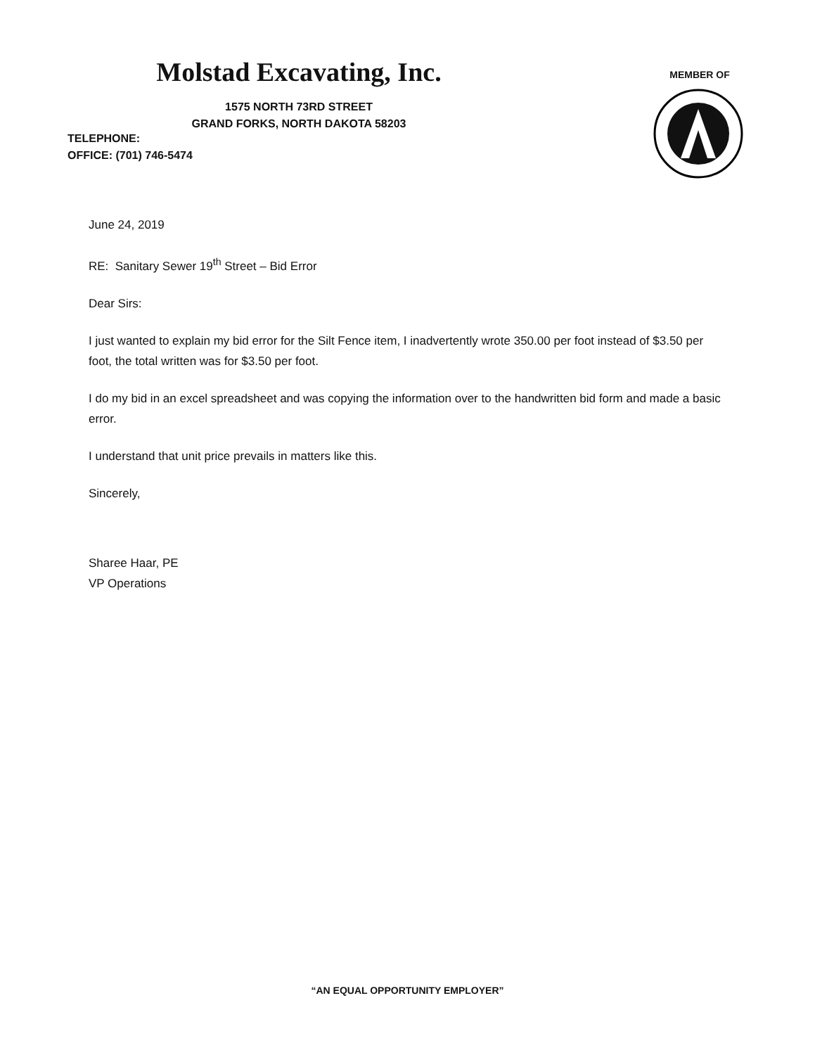Molstad Excavating, Inc.
1575 NORTH 73RD STREET
GRAND FORKS, NORTH DAKOTA 58203
TELEPHONE:
OFFICE: (701) 746-5474
MEMBER OF
June 24, 2019
RE: Sanitary Sewer 19<sup>th</sup> Street – Bid Error
Dear Sirs:
I just wanted to explain my bid error for the Silt Fence item, I inadvertently wrote 350.00 per foot instead of $3.50 per foot, the total written was for $3.50 per foot.
I do my bid in an excel spreadsheet and was copying the information over to the handwritten bid form and made a basic error.
I understand that unit price prevails in matters like this.
Sincerely,
Sharee Haar, PE
VP Operations
“AN EQUAL OPPORTUNITY EMPLOYER”